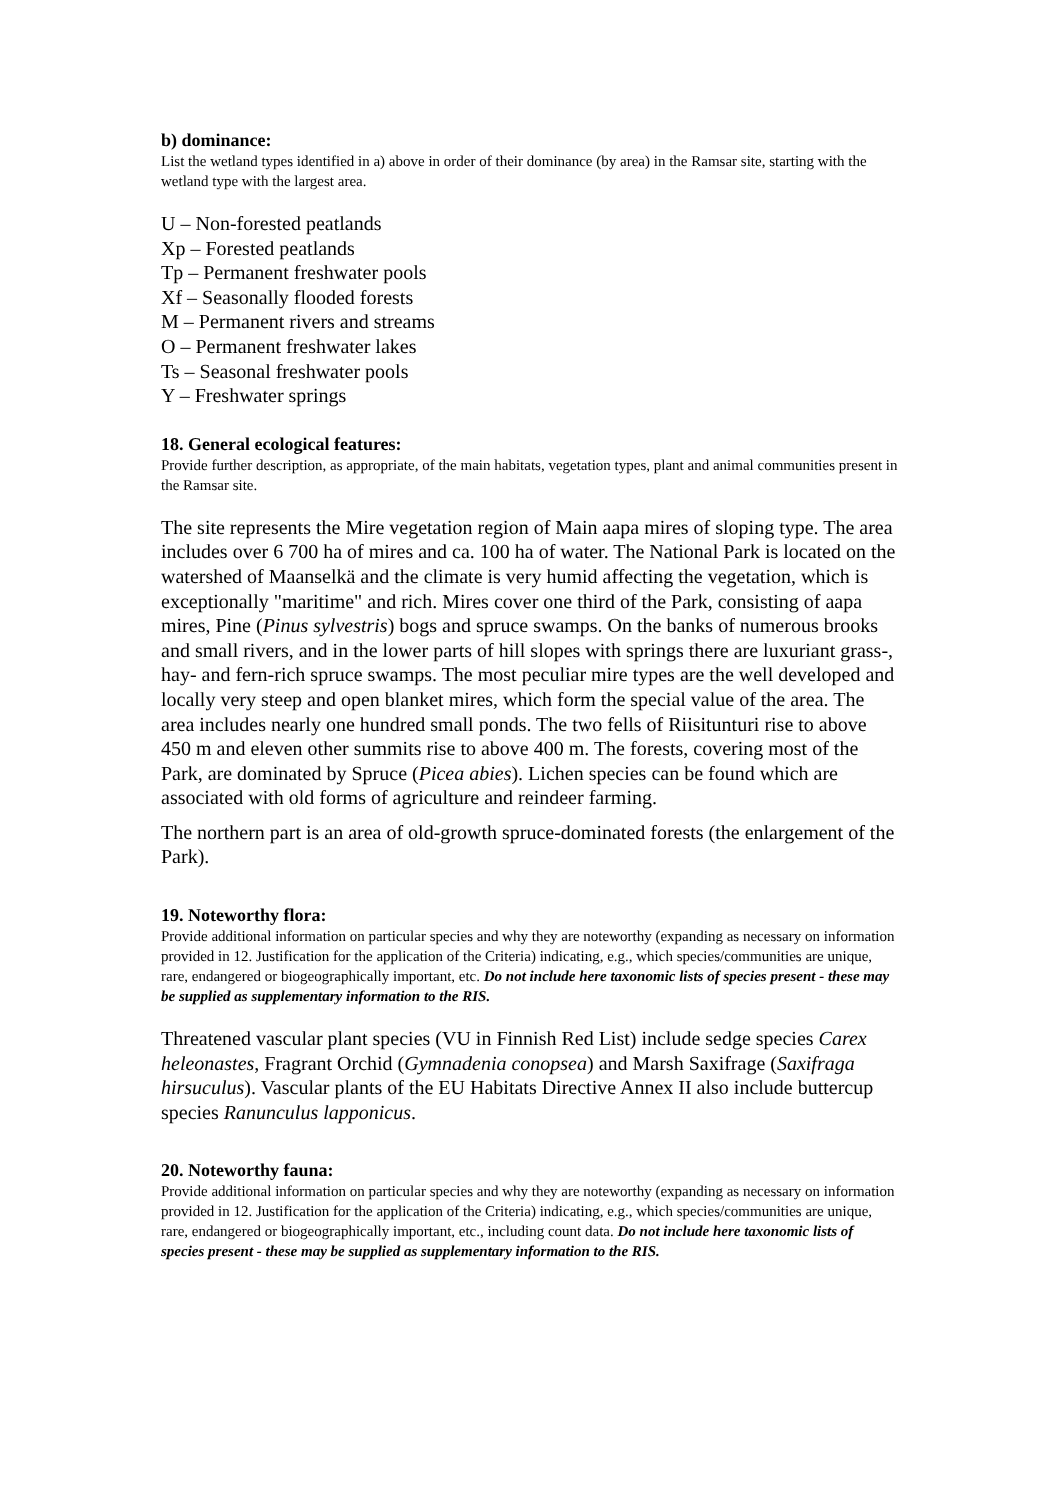b) dominance:
List the wetland types identified in a) above in order of their dominance (by area) in the Ramsar site, starting with the wetland type with the largest area.
U – Non-forested peatlands
Xp – Forested peatlands
Tp – Permanent freshwater pools
Xf – Seasonally flooded forests
M – Permanent rivers and streams
O – Permanent freshwater lakes
Ts – Seasonal freshwater pools
Y – Freshwater springs
18. General ecological features:
Provide further description, as appropriate, of the main habitats, vegetation types, plant and animal communities present in the Ramsar site.
The site represents the Mire vegetation region of Main aapa mires of sloping type. The area includes over 6 700 ha of mires and ca. 100 ha of water. The National Park is located on the watershed of Maanselkä and the climate is very humid affecting the vegetation, which is exceptionally "maritime" and rich. Mires cover one third of the Park, consisting of aapa mires, Pine (Pinus sylvestris) bogs and spruce swamps. On the banks of numerous brooks and small rivers, and in the lower parts of hill slopes with springs there are luxuriant grass-, hay- and fern-rich spruce swamps. The most peculiar mire types are the well developed and locally very steep and open blanket mires, which form the special value of the area. The area includes nearly one hundred small ponds. The two fells of Riisitunturi rise to above 450 m and eleven other summits rise to above 400 m. The forests, covering most of the Park, are dominated by Spruce (Picea abies). Lichen species can be found which are associated with old forms of agriculture and reindeer farming.
The northern part is an area of old-growth spruce-dominated forests (the enlargement of the Park).
19. Noteworthy flora:
Provide additional information on particular species and why they are noteworthy (expanding as necessary on information provided in 12. Justification for the application of the Criteria) indicating, e.g., which species/communities are unique, rare, endangered or biogeographically important, etc. Do not include here taxonomic lists of species present - these may be supplied as supplementary information to the RIS.
Threatened vascular plant species (VU in Finnish Red List) include sedge species Carex heleonastes, Fragrant Orchid (Gymnadenia conopsea) and Marsh Saxifrage (Saxifraga hirsuculus). Vascular plants of the EU Habitats Directive Annex II also include buttercup species Ranunculus lapponicus.
20. Noteworthy fauna:
Provide additional information on particular species and why they are noteworthy (expanding as necessary on information provided in 12. Justification for the application of the Criteria) indicating, e.g., which species/communities are unique, rare, endangered or biogeographically important, etc., including count data. Do not include here taxonomic lists of species present - these may be supplied as supplementary information to the RIS.